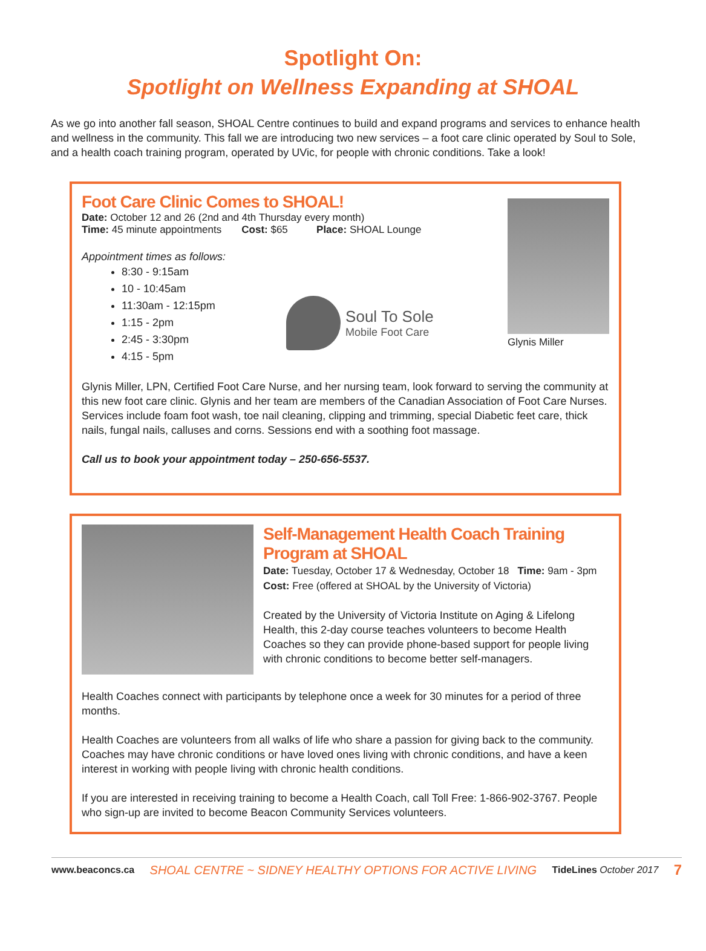Spotlight On:
Spotlight on Wellness Expanding at SHOAL
As we go into another fall season, SHOAL Centre continues to build and expand programs and services to enhance health and wellness in the community. This fall we are introducing two new services – a foot care clinic operated by Soul to Sole, and a health coach training program, operated by UVic, for people with chronic conditions. Take a look!
Foot Care Clinic Comes to SHOAL!
Date: October 12 and 26 (2nd and 4th Thursday every month)
Time: 45 minute appointments Cost: $65 Place: SHOAL Lounge
Appointment times as follows:
8:30 - 9:15am
10 - 10:45am
11:30am - 12:15pm
1:15 - 2pm
2:45 - 3:30pm
4:15 - 5pm
Soul To Sole
Mobile Foot Care
Glynis Miller
Glynis Miller, LPN, Certified Foot Care Nurse, and her nursing team, look forward to serving the community at this new foot care clinic. Glynis and her team are members of the Canadian Association of Foot Care Nurses. Services include foam foot wash, toe nail cleaning, clipping and trimming, special Diabetic feet care, thick nails, fungal nails, calluses and corns. Sessions end with a soothing foot massage.
Call us to book your appointment today – 250-656-5537.
Self-Management Health Coach Training Program at SHOAL
Date: Tuesday, October 17 & Wednesday, October 18 Time: 9am - 3pm
Cost: Free (offered at SHOAL by the University of Victoria)
Created by the University of Victoria Institute on Aging & Lifelong Health, this 2-day course teaches volunteers to become Health Coaches so they can provide phone-based support for people living with chronic conditions to become better self-managers.
Health Coaches connect with participants by telephone once a week for 30 minutes for a period of three months.
Health Coaches are volunteers from all walks of life who share a passion for giving back to the community. Coaches may have chronic conditions or have loved ones living with chronic conditions, and have a keen interest in working with people living with chronic health conditions.
If you are interested in receiving training to become a Health Coach, call Toll Free: 1-866-902-3767. People who sign-up are invited to become Beacon Community Services volunteers.
www.beaconcs.ca SHOAL CENTRE ~ SIDNEY HEALTHY OPTIONS FOR ACTIVE LIVING TideLines October 2017 7